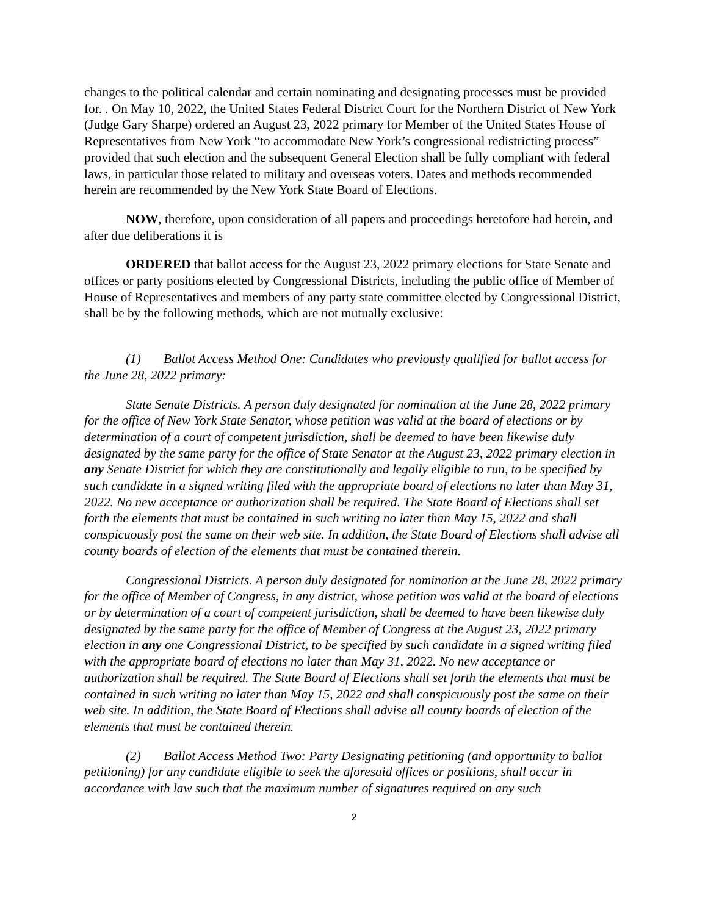changes to the political calendar and certain nominating and designating processes must be provided for. . On May 10, 2022, the United States Federal District Court for the Northern District of New York (Judge Gary Sharpe) ordered an August 23, 2022 primary for Member of the United States House of Representatives from New York “to accommodate New York’s congressional redistricting process” provided that such election and the subsequent General Election shall be fully compliant with federal laws, in particular those related to military and overseas voters. Dates and methods recommended herein are recommended by the New York State Board of Elections.
NOW, therefore, upon consideration of all papers and proceedings heretofore had herein, and after due deliberations it is
ORDERED that ballot access for the August 23, 2022 primary elections for State Senate and offices or party positions elected by Congressional Districts, including the public office of Member of House of Representatives and members of any party state committee elected by Congressional District, shall be by the following methods, which are not mutually exclusive:
(1) Ballot Access Method One: Candidates who previously qualified for ballot access for the June 28, 2022 primary:
State Senate Districts. A person duly designated for nomination at the June 28, 2022 primary for the office of New York State Senator, whose petition was valid at the board of elections or by determination of a court of competent jurisdiction, shall be deemed to have been likewise duly designated by the same party for the office of State Senator at the August 23, 2022 primary election in any Senate District for which they are constitutionally and legally eligible to run, to be specified by such candidate in a signed writing filed with the appropriate board of elections no later than May 31, 2022. No new acceptance or authorization shall be required. The State Board of Elections shall set forth the elements that must be contained in such writing no later than May 15, 2022 and shall conspicuously post the same on their web site. In addition, the State Board of Elections shall advise all county boards of election of the elements that must be contained therein.
Congressional Districts. A person duly designated for nomination at the June 28, 2022 primary for the office of Member of Congress, in any district, whose petition was valid at the board of elections or by determination of a court of competent jurisdiction, shall be deemed to have been likewise duly designated by the same party for the office of Member of Congress at the August 23, 2022 primary election in any one Congressional District, to be specified by such candidate in a signed writing filed with the appropriate board of elections no later than May 31, 2022. No new acceptance or authorization shall be required. The State Board of Elections shall set forth the elements that must be contained in such writing no later than May 15, 2022 and shall conspicuously post the same on their web site. In addition, the State Board of Elections shall advise all county boards of election of the elements that must be contained therein.
(2) Ballot Access Method Two: Party Designating petitioning (and opportunity to ballot petitioning) for any candidate eligible to seek the aforesaid offices or positions, shall occur in accordance with law such that the maximum number of signatures required on any such
2